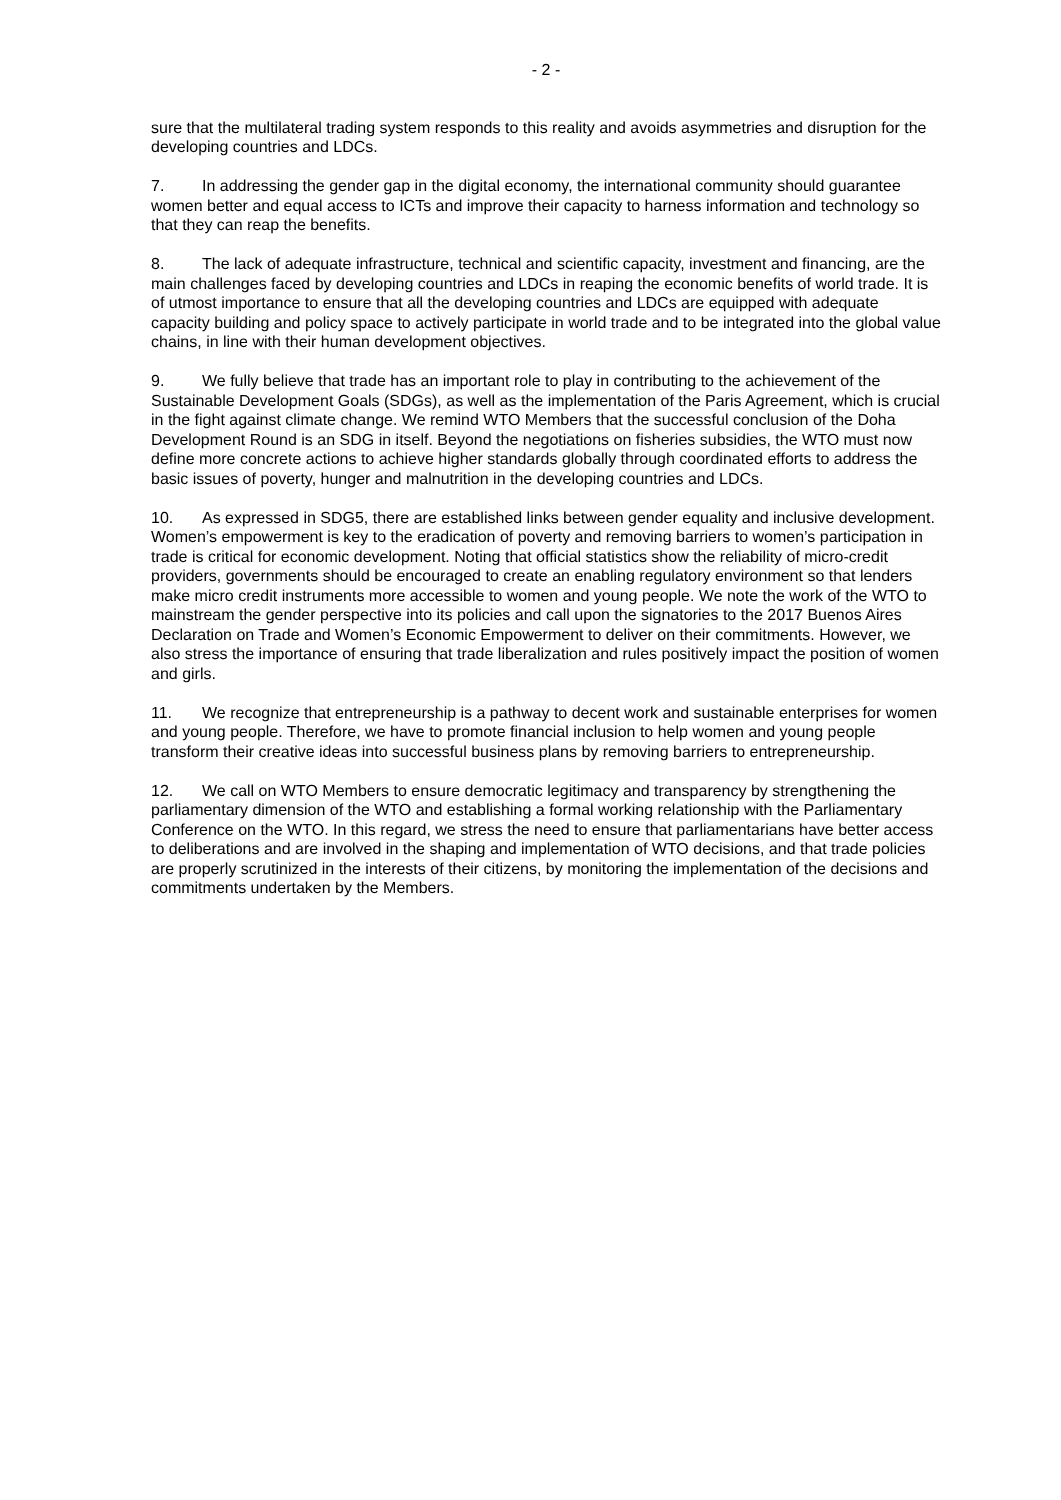- 2 -
sure that the multilateral trading system responds to this reality and avoids asymmetries and disruption for the developing countries and LDCs.
7. In addressing the gender gap in the digital economy, the international community should guarantee women better and equal access to ICTs and improve their capacity to harness information and technology so that they can reap the benefits.
8. The lack of adequate infrastructure, technical and scientific capacity, investment and financing, are the main challenges faced by developing countries and LDCs in reaping the economic benefits of world trade. It is of utmost importance to ensure that all the developing countries and LDCs are equipped with adequate capacity building and policy space to actively participate in world trade and to be integrated into the global value chains, in line with their human development objectives.
9. We fully believe that trade has an important role to play in contributing to the achievement of the Sustainable Development Goals (SDGs), as well as the implementation of the Paris Agreement, which is crucial in the fight against climate change. We remind WTO Members that the successful conclusion of the Doha Development Round is an SDG in itself. Beyond the negotiations on fisheries subsidies, the WTO must now define more concrete actions to achieve higher standards globally through coordinated efforts to address the basic issues of poverty, hunger and malnutrition in the developing countries and LDCs.
10. As expressed in SDG5, there are established links between gender equality and inclusive development. Women’s empowerment is key to the eradication of poverty and removing barriers to women’s participation in trade is critical for economic development. Noting that official statistics show the reliability of micro-credit providers, governments should be encouraged to create an enabling regulatory environment so that lenders make micro credit instruments more accessible to women and young people. We note the work of the WTO to mainstream the gender perspective into its policies and call upon the signatories to the 2017 Buenos Aires Declaration on Trade and Women’s Economic Empowerment to deliver on their commitments. However, we also stress the importance of ensuring that trade liberalization and rules positively impact the position of women and girls.
11. We recognize that entrepreneurship is a pathway to decent work and sustainable enterprises for women and young people. Therefore, we have to promote financial inclusion to help women and young people transform their creative ideas into successful business plans by removing barriers to entrepreneurship.
12. We call on WTO Members to ensure democratic legitimacy and transparency by strengthening the parliamentary dimension of the WTO and establishing a formal working relationship with the Parliamentary Conference on the WTO. In this regard, we stress the need to ensure that parliamentarians have better access to deliberations and are involved in the shaping and implementation of WTO decisions, and that trade policies are properly scrutinized in the interests of their citizens, by monitoring the implementation of the decisions and commitments undertaken by the Members.